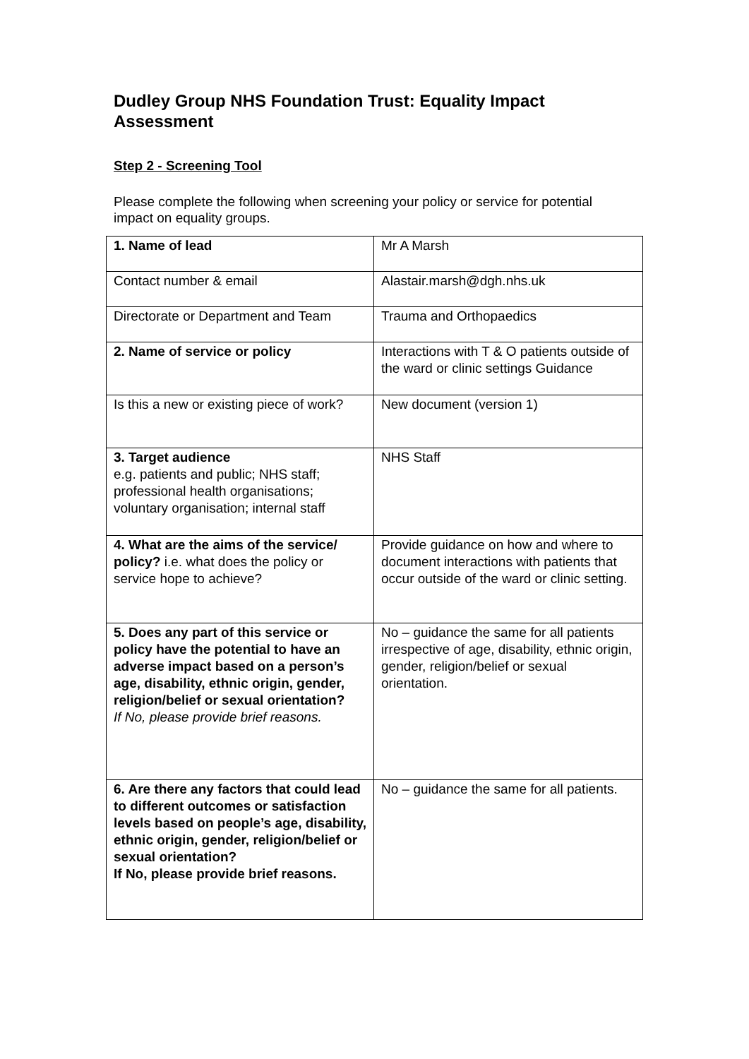Dudley Group NHS Foundation Trust: Equality Impact Assessment
Step 2 - Screening Tool
Please complete the following when screening your policy or service for potential impact on equality groups.
| 1. Name of lead | Mr A Marsh |
| Contact number & email | Alastair.marsh@dgh.nhs.uk |
| Directorate or Department and Team | Trauma and Orthopaedics |
| 2. Name of service or policy | Interactions with T & O patients outside of the ward or clinic settings Guidance |
| Is this a new or existing piece of work? | New document (version 1) |
| 3. Target audience e.g. patients and public; NHS staff; professional health organisations; voluntary organisation; internal staff | NHS Staff |
| 4. What are the aims of the service/ policy? i.e. what does the policy or service hope to achieve? | Provide guidance on how and where to document interactions with patients that occur outside of the ward or clinic setting. |
| 5. Does any part of this service or policy have the potential to have an adverse impact based on a person’s age, disability, ethnic origin, gender, religion/belief or sexual orientation? If No, please provide brief reasons. | No – guidance the same for all patients irrespective of age, disability, ethnic origin, gender, religion/belief or sexual orientation. |
| 6. Are there any factors that could lead to different outcomes or satisfaction levels based on people’s age, disability, ethnic origin, gender, religion/belief or sexual orientation? If No, please provide brief reasons. | No – guidance the same for all patients. |